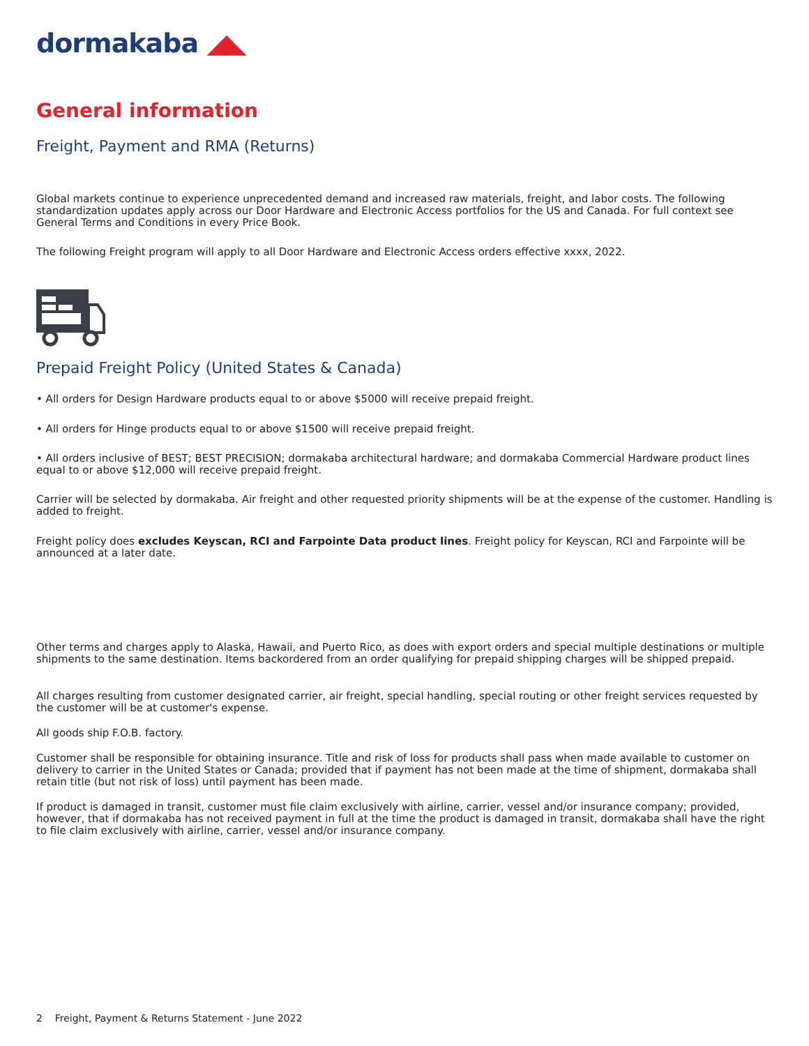dormakaba ◢◣
General information
Freight, Payment and RMA (Returns)
Global markets continue to experience unprecedented demand and increased raw materials, freight, and labor costs. The following standardization updates apply across our Door Hardware and Electronic Access portfolios for the US and Canada. For full context see General Terms and Conditions in every Price Book.
The following Freight program will apply to all Door Hardware and Electronic Access orders effective xxxx, 2022.
Prepaid Freight Policy (United States & Canada)
• All orders for Design Hardware products equal to or above $5000 will receive prepaid freight.
• All orders for Hinge products equal to or above $1500 will receive prepaid freight.
• All orders inclusive of BEST; BEST PRECISION; dormakaba architectural hardware; and dormakaba Commercial Hardware product lines equal to or above $12,000 will receive prepaid freight.
Carrier will be selected by dormakaba. Air freight and other requested priority shipments will be at the expense of the customer. Handling is added to freight.
Freight policy does excludes Keyscan, RCI and Farpointe Data product lines. Freight policy for Keyscan, RCI and Farpointe will be announced at a later date.
Other terms and charges apply to Alaska, Hawaii, and Puerto Rico, as does with export orders and special multiple destinations or multiple shipments to the same destination. Items backordered from an order qualifying for prepaid shipping charges will be shipped prepaid.
All charges resulting from customer designated carrier, air freight, special handling, special routing or other freight services requested by the customer will be at customer's expense.
All goods ship F.O.B. factory.
Customer shall be responsible for obtaining insurance. Title and risk of loss for products shall pass when made available to customer on delivery to carrier in the United States or Canada; provided that if payment has not been made at the time of shipment, dormakaba shall retain title (but not risk of loss) until payment has been made.
If product is damaged in transit, customer must file claim exclusively with airline, carrier, vessel and/or insurance company; provided, however, that if dormakaba has not received payment in full at the time the product is damaged in transit, dormakaba shall have the right to file claim exclusively with airline, carrier, vessel and/or insurance company.
2 Freight, Payment & Returns Statement - June 2022